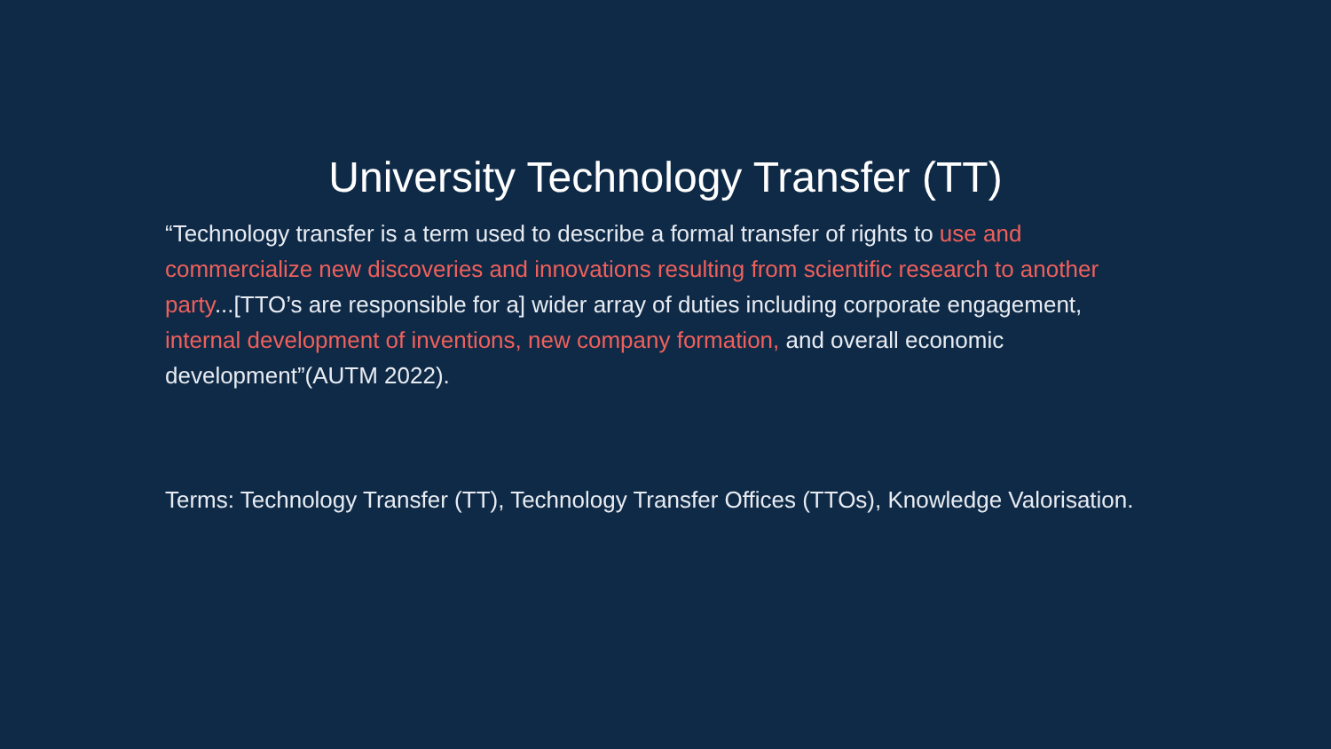University Technology Transfer (TT)
“Technology transfer is a term used to describe a formal transfer of rights to use and commercialize new discoveries and innovations resulting from scientific research to another party...[TTO’s are responsible for a] wider array of duties including corporate engagement, internal development of inventions, new company formation, and overall economic development”(AUTM 2022).
Terms: Technology Transfer (TT), Technology Transfer Offices (TTOs), Knowledge Valorisation.